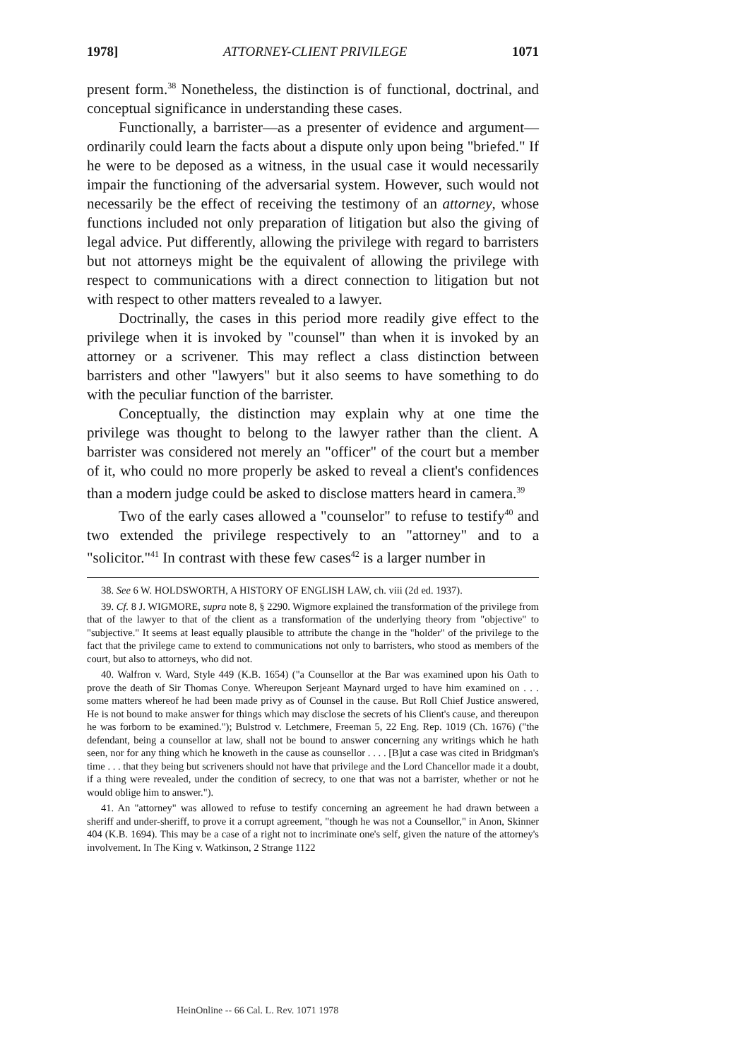1978] ATTORNEY-CLIENT PRIVILEGE 1071
present form.<sup>38</sup> Nonetheless, the distinction is of functional, doctrinal, and conceptual significance in understanding these cases.
Functionally, a barrister—as a presenter of evidence and argument—ordinarily could learn the facts about a dispute only upon being "briefed." If he were to be deposed as a witness, in the usual case it would necessarily impair the functioning of the adversarial system. However, such would not necessarily be the effect of receiving the testimony of an attorney, whose functions included not only preparation of litigation but also the giving of legal advice. Put differently, allowing the privilege with regard to barristers but not attorneys might be the equivalent of allowing the privilege with respect to communications with a direct connection to litigation but not with respect to other matters revealed to a lawyer.
Doctrinally, the cases in this period more readily give effect to the privilege when it is invoked by "counsel" than when it is invoked by an attorney or a scrivener. This may reflect a class distinction between barristers and other "lawyers" but it also seems to have something to do with the peculiar function of the barrister.
Conceptually, the distinction may explain why at one time the privilege was thought to belong to the lawyer rather than the client. A barrister was considered not merely an "officer" of the court but a member of it, who could no more properly be asked to reveal a client's confidences than a modern judge could be asked to disclose matters heard in camera.<sup>39</sup>
Two of the early cases allowed a "counselor" to refuse to testify<sup>40</sup> and two extended the privilege respectively to an "attorney" and to a "solicitor."<sup>41</sup> In contrast with these few cases<sup>42</sup> is a larger number in
38. See 6 W. HOLDSWORTH, A HISTORY OF ENGLISH LAW, ch. viii (2d ed. 1937).
39. Cf. 8 J. WIGMORE, supra note 8, § 2290. Wigmore explained the transformation of the privilege from that of the lawyer to that of the client as a transformation of the underlying theory from "objective" to "subjective." It seems at least equally plausible to attribute the change in the "holder" of the privilege to the fact that the privilege came to extend to communications not only to barristers, who stood as members of the court, but also to attorneys, who did not.
40. Walfron v. Ward, Style 449 (K.B. 1654) ("a Counsellor at the Bar was examined upon his Oath to prove the death of Sir Thomas Conye. Whereupon Serjeant Maynard urged to have him examined on . . . some matters whereof he had been made privy as of Counsel in the cause. But Roll Chief Justice answered, He is not bound to make answer for things which may disclose the secrets of his Client's cause, and thereupon he was forborn to be examined."); Bulstrod v. Letchmere, Freeman 5, 22 Eng. Rep. 1019 (Ch. 1676) ("the defendant, being a counsellor at law, shall not be bound to answer concerning any writings which he hath seen, nor for any thing which he knoweth in the cause as counsellor . . . . [B]ut a case was cited in Bridgman's time . . . that they being but scriveners should not have that privilege and the Lord Chancellor made it a doubt, if a thing were revealed, under the condition of secrecy, to one that was not a barrister, whether or not he would oblige him to answer.").
41. An "attorney" was allowed to refuse to testify concerning an agreement he had drawn between a sheriff and under-sheriff, to prove it a corrupt agreement, "though he was not a Counsellor," in Anon, Skinner 404 (K.B. 1694). This may be a case of a right not to incriminate one's self, given the nature of the attorney's involvement. In The King v. Watkinson, 2 Strange 1122
HeinOnline -- 66 Cal. L. Rev. 1071 1978